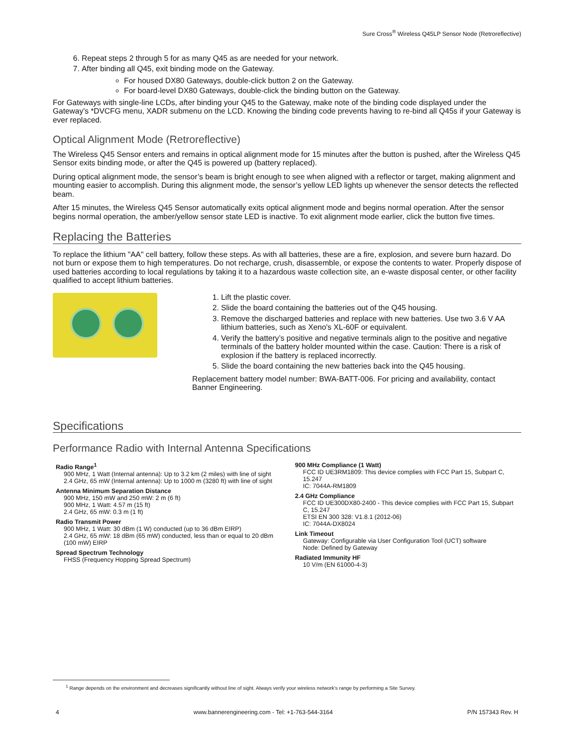Sure Cross<sup>®</sup> Wireless Q45LP Sensor Node (Retroreflective)
6. Repeat steps 2 through 5 for as many Q45 as are needed for your network.
7. After binding all Q45, exit binding mode on the Gateway.
For housed DX80 Gateways, double-click button 2 on the Gateway.
For board-level DX80 Gateways, double-click the binding button on the Gateway.
For Gateways with single-line LCDs, after binding your Q45 to the Gateway, make note of the binding code displayed under the Gateway's *DVCFG menu, XADR submenu on the LCD. Knowing the binding code prevents having to re-bind all Q45s if your Gateway is ever replaced.
Optical Alignment Mode (Retroreflective)
The Wireless Q45 Sensor enters and remains in optical alignment mode for 15 minutes after the button is pushed, after the Wireless Q45 Sensor exits binding mode, or after the Q45 is powered up (battery replaced).
During optical alignment mode, the sensor’s beam is bright enough to see when aligned with a reflector or target, making alignment and mounting easier to accomplish. During this alignment mode, the sensor’s yellow LED lights up whenever the sensor detects the reflected beam.
After 15 minutes, the Wireless Q45 Sensor automatically exits optical alignment mode and begins normal operation. After the sensor begins normal operation, the amber/yellow sensor state LED is inactive. To exit alignment mode earlier, click the button five times.
Replacing the Batteries
To replace the lithium "AA" cell battery, follow these steps. As with all batteries, these are a fire, explosion, and severe burn hazard. Do not burn or expose them to high temperatures. Do not recharge, crush, disassemble, or expose the contents to water. Properly dispose of used batteries according to local regulations by taking it to a hazardous waste collection site, an e-waste disposal center, or other facility qualified to accept lithium batteries.
1. Lift the plastic cover.
2. Slide the board containing the batteries out of the Q45 housing.
3. Remove the discharged batteries and replace with new batteries. Use two 3.6 V AA lithium batteries, such as Xeno's XL-60F or equivalent.
4. Verify the battery’s positive and negative terminals align to the positive and negative terminals of the battery holder mounted within the case. Caution: There is a risk of explosion if the battery is replaced incorrectly.
5. Slide the board containing the new batteries back into the Q45 housing.
Replacement battery model number: BWA-BATT-006. For pricing and availability, contact Banner Engineering.
Specifications
Performance Radio with Internal Antenna Specifications
Radio Range<sup>1</sup>
900 MHz, 1 Watt (Internal antenna): Up to 3.2 km (2 miles) with line of sight
2.4 GHz, 65 mW (Internal antenna): Up to 1000 m (3280 ft) with line of sight
Antenna Minimum Separation Distance
900 MHz, 150 mW and 250 mW: 2 m (6 ft)
900 MHz, 1 Watt: 4.57 m (15 ft)
2.4 GHz, 65 mW: 0.3 m (1 ft)
Radio Transmit Power
900 MHz, 1 Watt: 30 dBm (1 W) conducted (up to 36 dBm EIRP)
2.4 GHz, 65 mW: 18 dBm (65 mW) conducted, less than or equal to 20 dBm (100 mW) EIRP
Spread Spectrum Technology
FHSS (Frequency Hopping Spread Spectrum)
900 MHz Compliance (1 Watt)
FCC ID UE3RM1809: This device complies with FCC Part 15, Subpart C, 15.247
IC: 7044A-RM1809
2.4 GHz Compliance
FCC ID UE300DX80-2400 - This device complies with FCC Part 15, Subpart C, 15.247
ETSI EN 300 328: V1.8.1 (2012-06)
IC: 7044A-DX8024
Link Timeout
Gateway: Configurable via User Configuration Tool (UCT) software
Node: Defined by Gateway
Radiated Immunity HF
10 V/m (EN 61000-4-3)
<sup>1</sup> Range depends on the environment and decreases significantly without line of sight. Always verify your wireless network's range by performing a Site Survey.
4 www.bannerengineering.com - Tel: +1-763-544-3164 P/N 157343 Rev. H